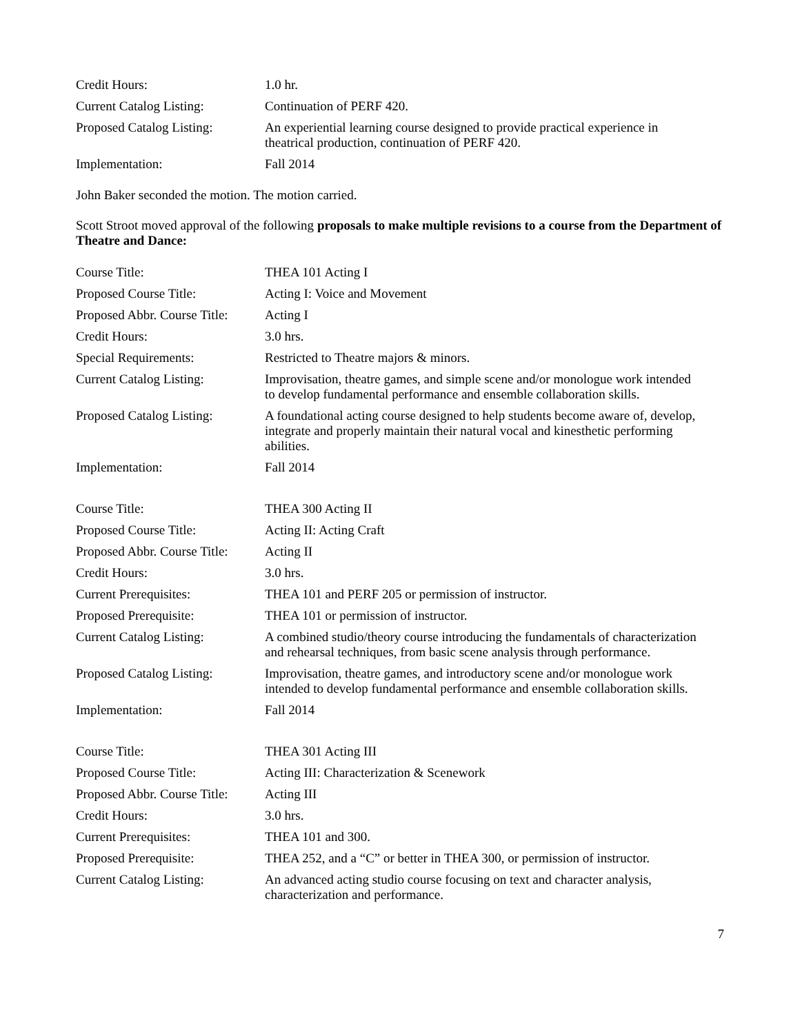| Credit Hours: | 1.0 hr. |
| Current Catalog Listing: | Continuation of PERF 420. |
| Proposed Catalog Listing: | An experiential learning course designed to provide practical experience in theatrical production, continuation of PERF 420. |
| Implementation: | Fall 2014 |
John Baker seconded the motion. The motion carried.
Scott Stroot moved approval of the following proposals to make multiple revisions to a course from the Department of Theatre and Dance:
| Course Title: | THEA 101 Acting I |
| Proposed Course Title: | Acting I: Voice and Movement |
| Proposed Abbr. Course Title: | Acting I |
| Credit Hours: | 3.0 hrs. |
| Special Requirements: | Restricted to Theatre majors & minors. |
| Current Catalog Listing: | Improvisation, theatre games, and simple scene and/or monologue work intended to develop fundamental performance and ensemble collaboration skills. |
| Proposed Catalog Listing: | A foundational acting course designed to help students become aware of, develop, integrate and properly maintain their natural vocal and kinesthetic performing abilities. |
| Implementation: | Fall 2014 |
| Course Title: | THEA 300 Acting II |
| Proposed Course Title: | Acting II: Acting Craft |
| Proposed Abbr. Course Title: | Acting II |
| Credit Hours: | 3.0 hrs. |
| Current Prerequisites: | THEA 101 and PERF 205 or permission of instructor. |
| Proposed Prerequisite: | THEA 101 or permission of instructor. |
| Current Catalog Listing: | A combined studio/theory course introducing the fundamentals of characterization and rehearsal techniques, from basic scene analysis through performance. |
| Proposed Catalog Listing: | Improvisation, theatre games, and introductory scene and/or monologue work intended to develop fundamental performance and ensemble collaboration skills. |
| Implementation: | Fall 2014 |
| Course Title: | THEA 301 Acting III |
| Proposed Course Title: | Acting III: Characterization & Scenework |
| Proposed Abbr. Course Title: | Acting III |
| Credit Hours: | 3.0 hrs. |
| Current Prerequisites: | THEA 101 and 300. |
| Proposed Prerequisite: | THEA 252, and a “C” or better in THEA 300, or permission of instructor. |
| Current Catalog Listing: | An advanced acting studio course focusing on text and character analysis, characterization and performance. |
7